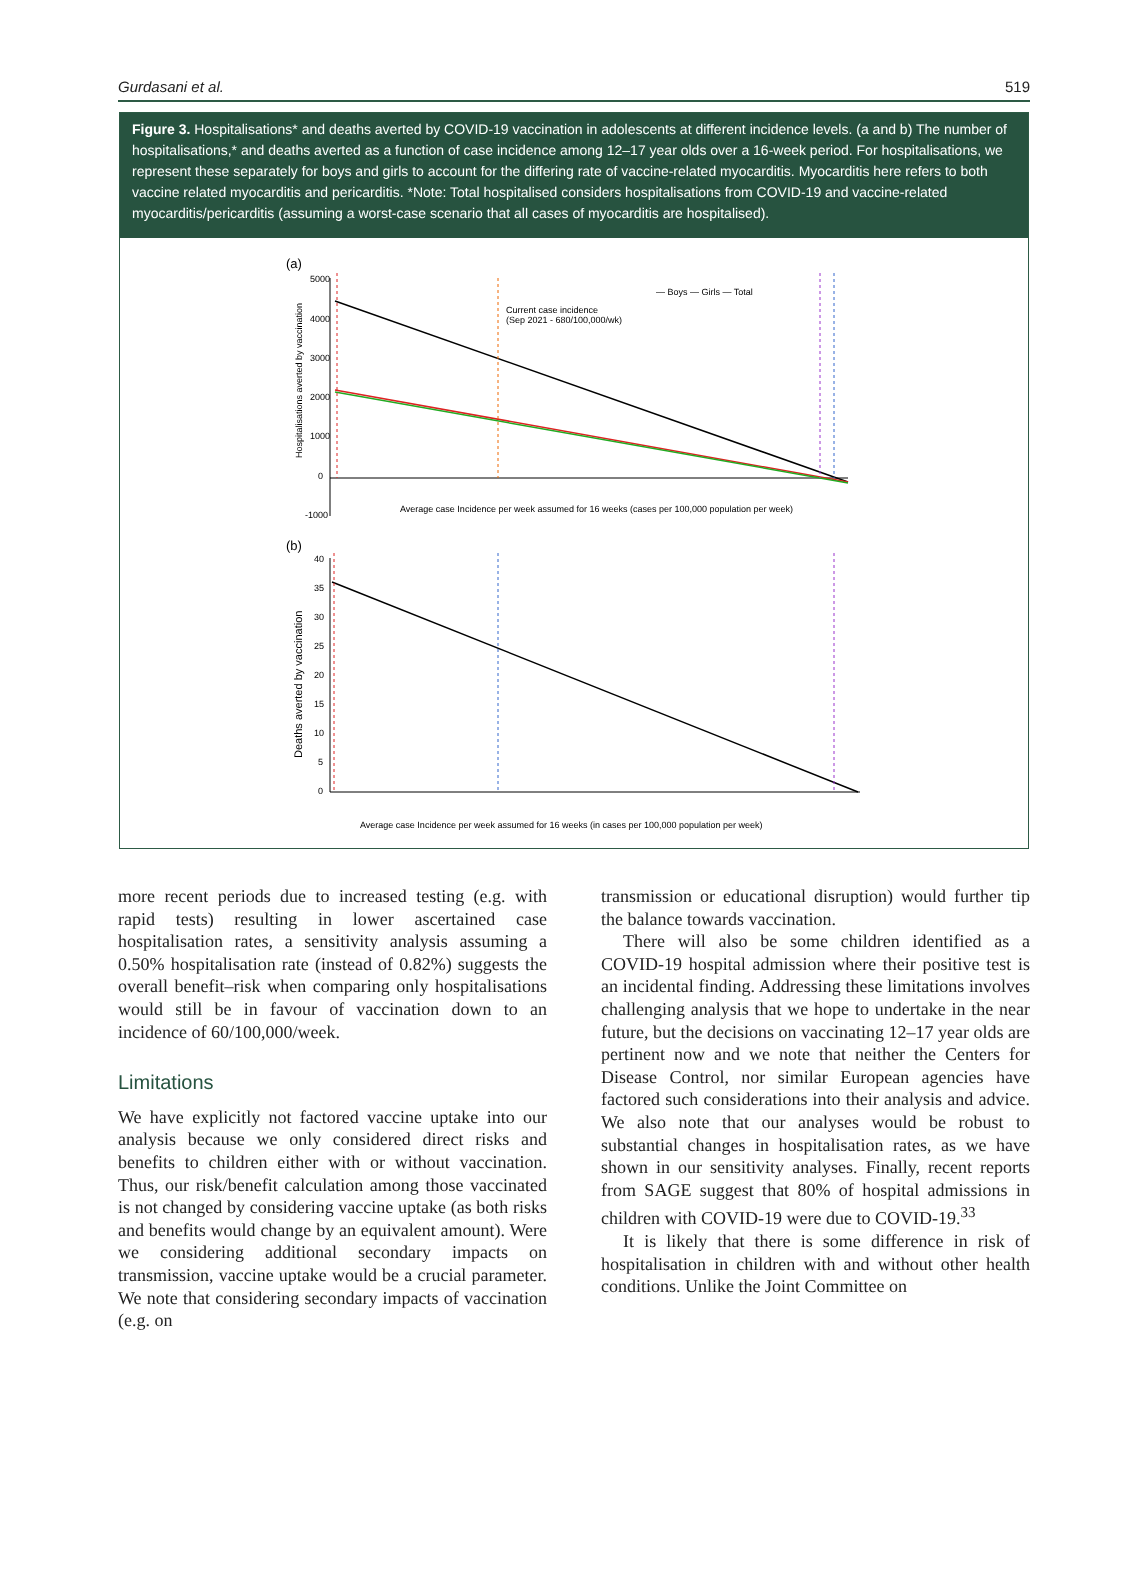Gurdasani et al. 519
Figure 3. Hospitalisations* and deaths averted by COVID-19 vaccination in adolescents at different incidence levels. (a and b) The number of hospitalisations,* and deaths averted as a function of case incidence among 12–17 year olds over a 16-week period. For hospitalisations, we represent these separately for boys and girls to account for the differing rate of vaccine-related myocarditis. Myocarditis here refers to both vaccine related myocarditis and pericarditis. *Note: Total hospitalised considers hospitalisations from COVID-19 and vaccine-related myocarditis/pericarditis (assuming a worst-case scenario that all cases of myocarditis are hospitalised).
(a)
5000
4000
3000
2000
1000
0
-1000
Current case incidence
(Sep 2021 - 680/100,000/wk)
— Boys — Girls — Total
Average case Incidence per week assumed for 16 weeks (cases per 100,000 population per week)
(b)
40
35
30
25
20
15
10
5
0
Average case Incidence per week assumed for 16 weeks (in cases per 100,000 population per week)
Hospitalisations averted by vaccination
Deaths averted by vaccination
more recent periods due to increased testing (e.g. with rapid tests) resulting in lower ascertained case hospitalisation rates, a sensitivity analysis assuming a 0.50% hospitalisation rate (instead of 0.82%) suggests the overall benefit–risk when comparing only hospitalisations would still be in favour of vaccination down to an incidence of 60/100,000/week.
Limitations
We have explicitly not factored vaccine uptake into our analysis because we only considered direct risks and benefits to children either with or without vaccination. Thus, our risk/benefit calculation among those vaccinated is not changed by considering vaccine uptake (as both risks and benefits would change by an equivalent amount). Were we considering additional secondary impacts on transmission, vaccine uptake would be a crucial parameter. We note that considering secondary impacts of vaccination (e.g. on
transmission or educational disruption) would further tip the balance towards vaccination.
There will also be some children identified as a COVID-19 hospital admission where their positive test is an incidental finding. Addressing these limitations involves challenging analysis that we hope to undertake in the near future, but the decisions on vaccinating 12–17 year olds are pertinent now and we note that neither the Centers for Disease Control, nor similar European agencies have factored such considerations into their analysis and advice. We also note that our analyses would be robust to substantial changes in hospitalisation rates, as we have shown in our sensitivity analyses. Finally, recent reports from SAGE suggest that 80% of hospital admissions in children with COVID-19 were due to COVID-19.<sup>33</sup>
It is likely that there is some difference in risk of hospitalisation in children with and without other health conditions. Unlike the Joint Committee on